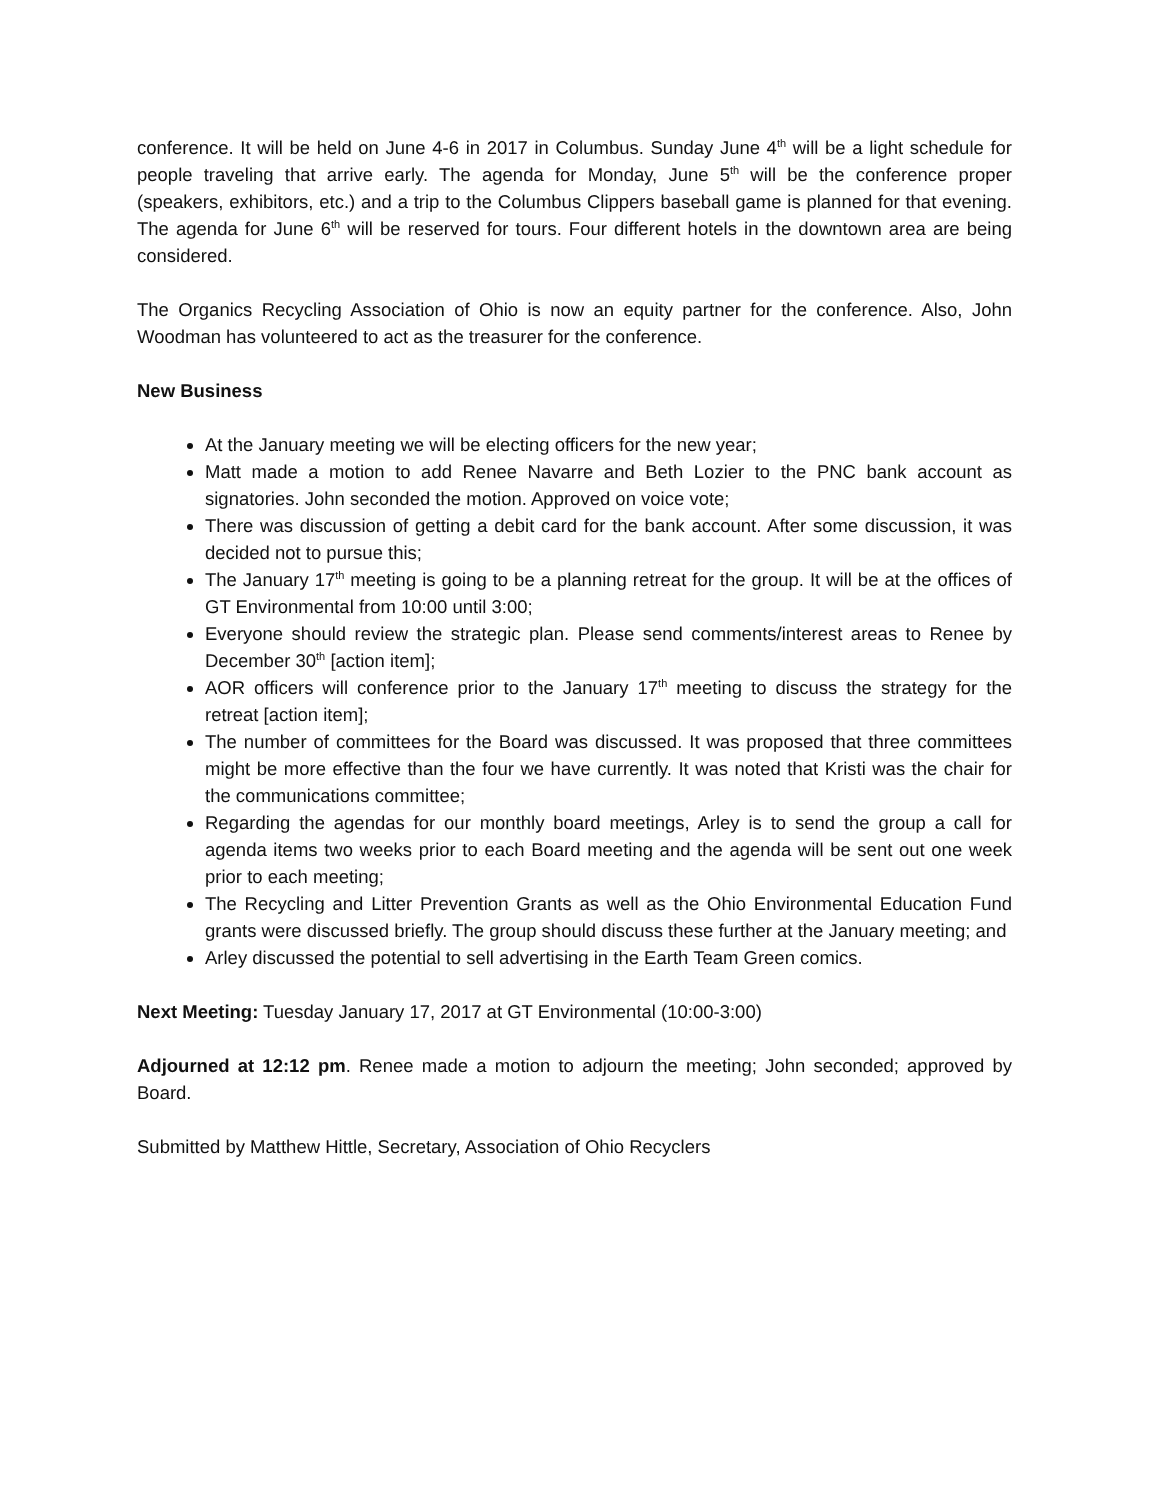conference. It will be held on June 4-6 in 2017 in Columbus. Sunday June 4<sup>th</sup> will be a light schedule for people traveling that arrive early. The agenda for Monday, June 5<sup>th</sup> will be the conference proper (speakers, exhibitors, etc.) and a trip to the Columbus Clippers baseball game is planned for that evening. The agenda for June 6<sup>th</sup> will be reserved for tours. Four different hotels in the downtown area are being considered.
The Organics Recycling Association of Ohio is now an equity partner for the conference. Also, John Woodman has volunteered to act as the treasurer for the conference.
New Business
At the January meeting we will be electing officers for the new year;
Matt made a motion to add Renee Navarre and Beth Lozier to the PNC bank account as signatories. John seconded the motion. Approved on voice vote;
There was discussion of getting a debit card for the bank account. After some discussion, it was decided not to pursue this;
The January 17<sup>th</sup> meeting is going to be a planning retreat for the group. It will be at the offices of GT Environmental from 10:00 until 3:00;
Everyone should review the strategic plan. Please send comments/interest areas to Renee by December 30<sup>th</sup> [action item];
AOR officers will conference prior to the January 17<sup>th</sup> meeting to discuss the strategy for the retreat [action item];
The number of committees for the Board was discussed. It was proposed that three committees might be more effective than the four we have currently. It was noted that Kristi was the chair for the communications committee;
Regarding the agendas for our monthly board meetings, Arley is to send the group a call for agenda items two weeks prior to each Board meeting and the agenda will be sent out one week prior to each meeting;
The Recycling and Litter Prevention Grants as well as the Ohio Environmental Education Fund grants were discussed briefly. The group should discuss these further at the January meeting; and
Arley discussed the potential to sell advertising in the Earth Team Green comics.
Next Meeting: Tuesday January 17, 2017 at GT Environmental (10:00-3:00)
Adjourned at 12:12 pm. Renee made a motion to adjourn the meeting; John seconded; approved by Board.
Submitted by Matthew Hittle, Secretary, Association of Ohio Recyclers